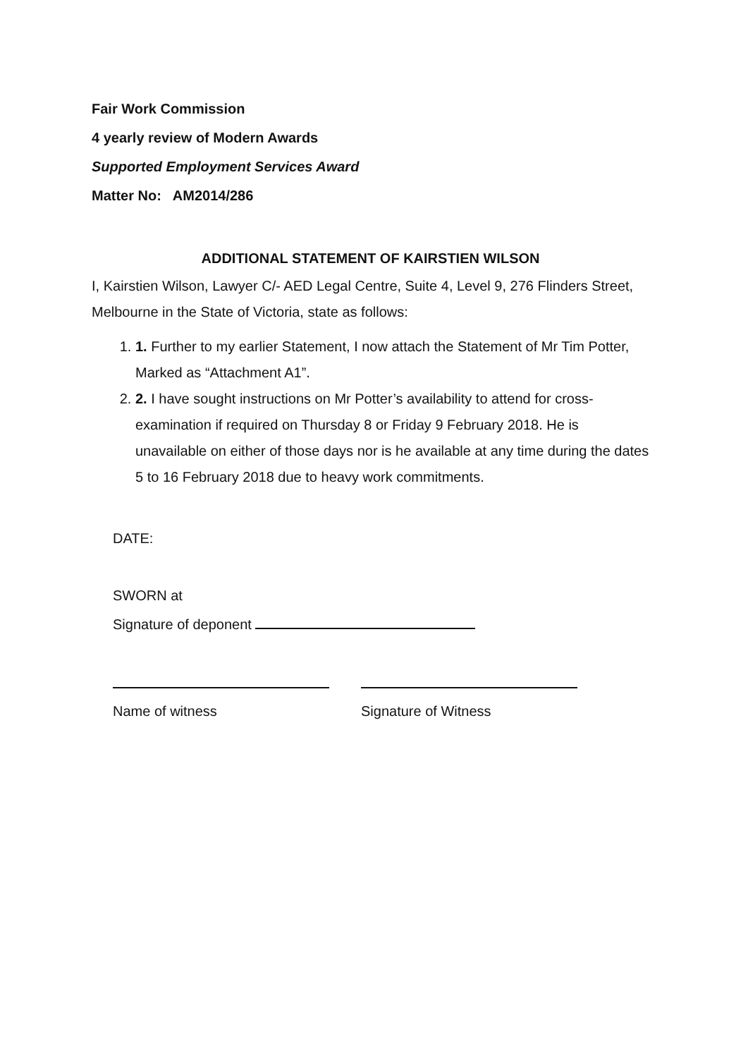Fair Work Commission
4 yearly review of Modern Awards
Supported Employment Services Award
Matter No: AM2014/286
ADDITIONAL STATEMENT OF KAIRSTIEN WILSON
I, Kairstien Wilson, Lawyer C/- AED Legal Centre, Suite 4, Level 9, 276 Flinders Street, Melbourne in the State of Victoria, state as follows:
1. 1. Further to my earlier Statement, I now attach the Statement of Mr Tim Potter, Marked as “Attachment A1”.
2. 2. I have sought instructions on Mr Potter’s availability to attend for cross-examination if required on Thursday 8 or Friday 9 February 2018. He is unavailable on either of those days nor is he available at any time during the dates 5 to 16 February 2018 due to heavy work commitments.
DATE:
SWORN at
Signature of deponent
Name of witness Signature of Witness